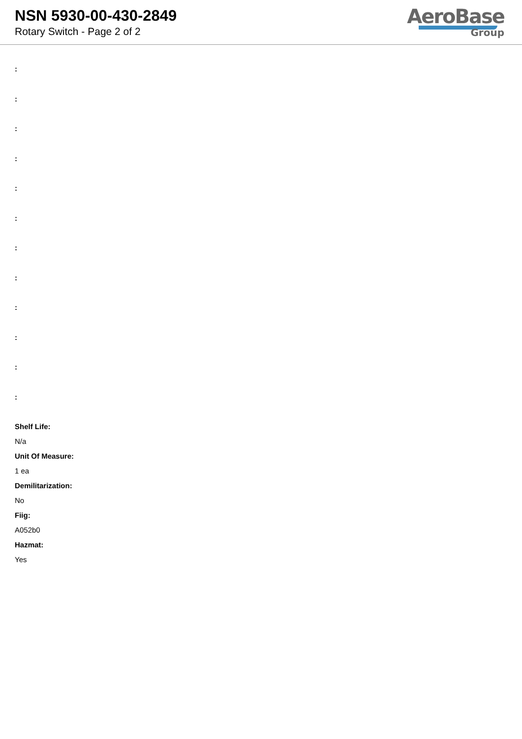NSN 5930-00-430-2849
Rotary Switch - Page 2 of 2
AeroBase
Group
:
:
:
:
:
:
:
:
:
:
:
:
Shelf Life:
N/a
Unit Of Measure:
1 ea
Demilitarization:
No
Fiig:
A052b0
Hazmat:
Yes